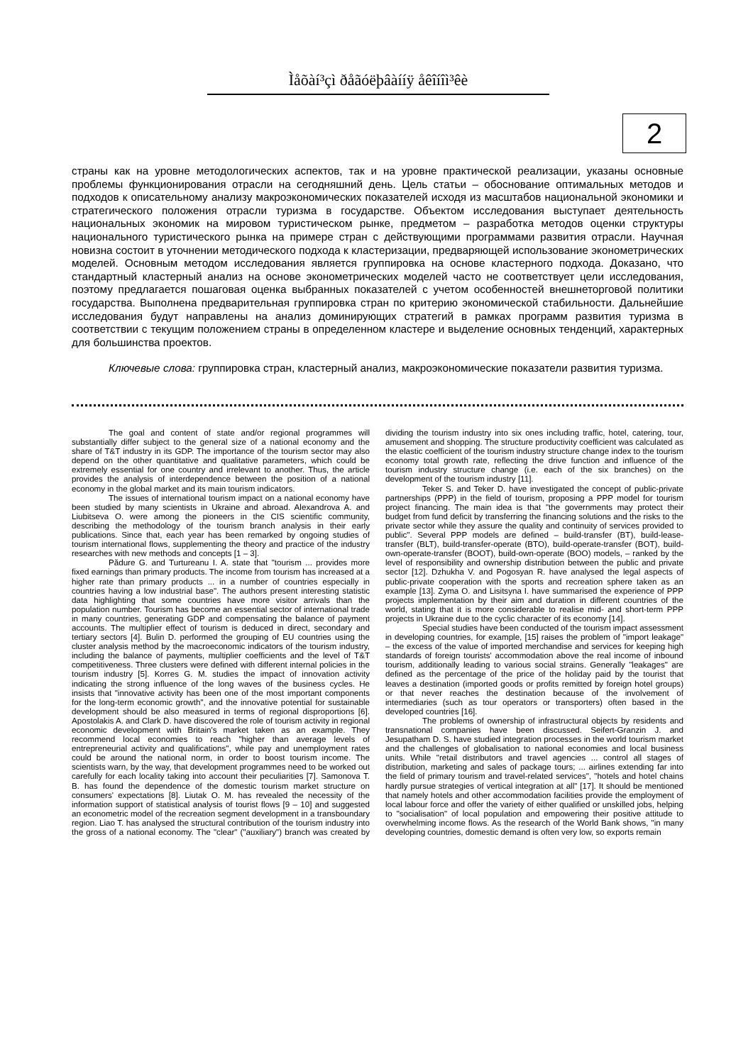Ìåõàí³çì ðåãóëþâàííÿ åêîíîì³êè
2
страны как на уровне методологических аспектов, так и на уровне практической реализации, указаны основные проблемы функционирования отрасли на сегодняшний день. Цель статьи – обоснование оптимальных методов и подходов к описательному анализу макроэкономических показателей исходя из масштабов национальной экономики и стратегического положения отрасли туризма в государстве. Объектом исследования выступает деятельность национальных экономик на мировом туристическом рынке, предметом – разработка методов оценки структуры национального туристического рынка на примере стран с действующими программами развития отрасли. Научная новизна состоит в уточнении методического подхода к кластеризации, предваряющей использование эконометрических моделей. Основным методом исследования является группировка на основе кластерного подхода. Доказано, что стандартный кластерный анализ на основе эконометрических моделей часто не соответствует цели исследования, поэтому предлагается пошаговая оценка выбранных показателей с учетом особенностей внешнеторговой политики государства. Выполнена предварительная группировка стран по критерию экономической стабильности. Дальнейшие исследования будут направлены на анализ доминирующих стратегий в рамках программ развития туризма в соответствии с текущим положением страны в определенном кластере и выделение основных тенденций, характерных для большинства проектов.
Ключевые слова: группировка стран, кластерный анализ, макроэкономические показатели развития туризма.
The goal and content of state and/or regional programmes will substantially differ subject to the general size of a national economy and the share of T&T industry in its GDP. The importance of the tourism sector may also depend on the other quantitative and qualitative parameters, which could be extremely essential for one country and irrelevant to another. Thus, the article provides the analysis of interdependence between the position of a national economy in the global market and its main tourism indicators.
The issues of international tourism impact on a national economy have been studied by many scientists in Ukraine and abroad. Alexandrova A. and Liubitseva O. were among the pioneers in the CIS scientific community, describing the methodology of the tourism branch analysis in their early publications. Since that, each year has been remarked by ongoing studies of tourism international flows, supplementing the theory and practice of the industry researches with new methods and concepts [1 – 3].
Pădure G. and Turtureanu I. A. state that "tourism ... provides more fixed earnings than primary products. The income from tourism has increased at a higher rate than primary products ... in a number of countries especially in countries having a low industrial base". The authors present interesting statistic data highlighting that some countries have more visitor arrivals than the population number. Tourism has become an essential sector of international trade in many countries, generating GDP and compensating the balance of payment accounts. The multiplier effect of tourism is deduced in direct, secondary and tertiary sectors [4]. Bulin D. performed the grouping of EU countries using the cluster analysis method by the macroeconomic indicators of the tourism industry, including the balance of payments, multiplier coefficients and the level of T&T competitiveness. Three clusters were defined with different internal policies in the tourism industry [5]. Korres G. M. studies the impact of innovation activity indicating the strong influence of the long waves of the business cycles. He insists that "innovative activity has been one of the most important components for the long-term economic growth", and the innovative potential for sustainable development should be also measured in terms of regional disproportions [6]. Apostolakis A. and Clark D. have discovered the role of tourism activity in regional economic development with Britain's market taken as an example. They recommend local economies to reach "higher than average levels of entrepreneurial activity and qualifications", while pay and unemployment rates could be around the national norm, in order to boost tourism income. The scientists warn, by the way, that development programmes need to be worked out carefully for each locality taking into account their peculiarities [7]. Samonova T. B. has found the dependence of the domestic tourism market structure on consumers' expectations [8]. Liutak O. M. has revealed the necessity of the information support of statistical analysis of tourist flows [9 – 10] and suggested an econometric model of the recreation segment development in a transboundary region. Liao T. has analysed the structural contribution of the tourism industry into the gross of a national economy. The "clear" ("auxiliary") branch was created by dividing the tourism industry into six ones including traffic, hotel, catering, tour, amusement and shopping. The structure productivity coefficient was calculated as the elastic coefficient of the tourism industry structure change index to the tourism economy total growth rate, reflecting the drive function and influence of the tourism industry structure change (i.e. each of the six branches) on the development of the tourism industry [11].
Teker S. and Teker D. have investigated the concept of public-private partnerships (PPP) in the field of tourism, proposing a PPP model for tourism project financing. The main idea is that "the governments may protect their budget from fund deficit by transferring the financing solutions and the risks to the private sector while they assure the quality and continuity of services provided to public". Several PPP models are defined – build-transfer (BT), build-lease-transfer (BLT), build-transfer-operate (BTO), build-operate-transfer (BOT), build-own-operate-transfer (BOOT), build-own-operate (BOO) models, – ranked by the level of responsibility and ownership distribution between the public and private sector [12]. Dzhukha V. and Pogosyan R. have analysed the legal aspects of public-private cooperation with the sports and recreation sphere taken as an example [13]. Zyma O. and Lisitsyna I. have summarised the experience of PPP projects implementation by their aim and duration in different countries of the world, stating that it is more considerable to realise mid- and short-term PPP projects in Ukraine due to the cyclic character of its economy [14].
Special studies have been conducted of the tourism impact assessment in developing countries, for example, [15] raises the problem of "import leakage" – the excess of the value of imported merchandise and services for keeping high standards of foreign tourists' accommodation above the real income of inbound tourism, additionally leading to various social strains. Generally "leakages" are defined as the percentage of the price of the holiday paid by the tourist that leaves a destination (imported goods or profits remitted by foreign hotel groups) or that never reaches the destination because of the involvement of intermediaries (such as tour operators or transporters) often based in the developed countries [16].
The problems of ownership of infrastructural objects by residents and transnational companies have been discussed. Seifert-Granzin J. and Jesupatham D. S. have studied integration processes in the world tourism market and the challenges of globalisation to national economies and local business units. While "retail distributors and travel agencies ... control all stages of distribution, marketing and sales of package tours; ... airlines extending far into the field of primary tourism and travel-related services", "hotels and hotel chains hardly pursue strategies of vertical integration at all" [17]. It should be mentioned that namely hotels and other accommodation facilities provide the employment of local labour force and offer the variety of either qualified or unskilled jobs, helping to "socialisation" of local population and empowering their positive attitude to overwhelming income flows. As the research of the World Bank shows, "in many developing countries, domestic demand is often very low, so exports remain